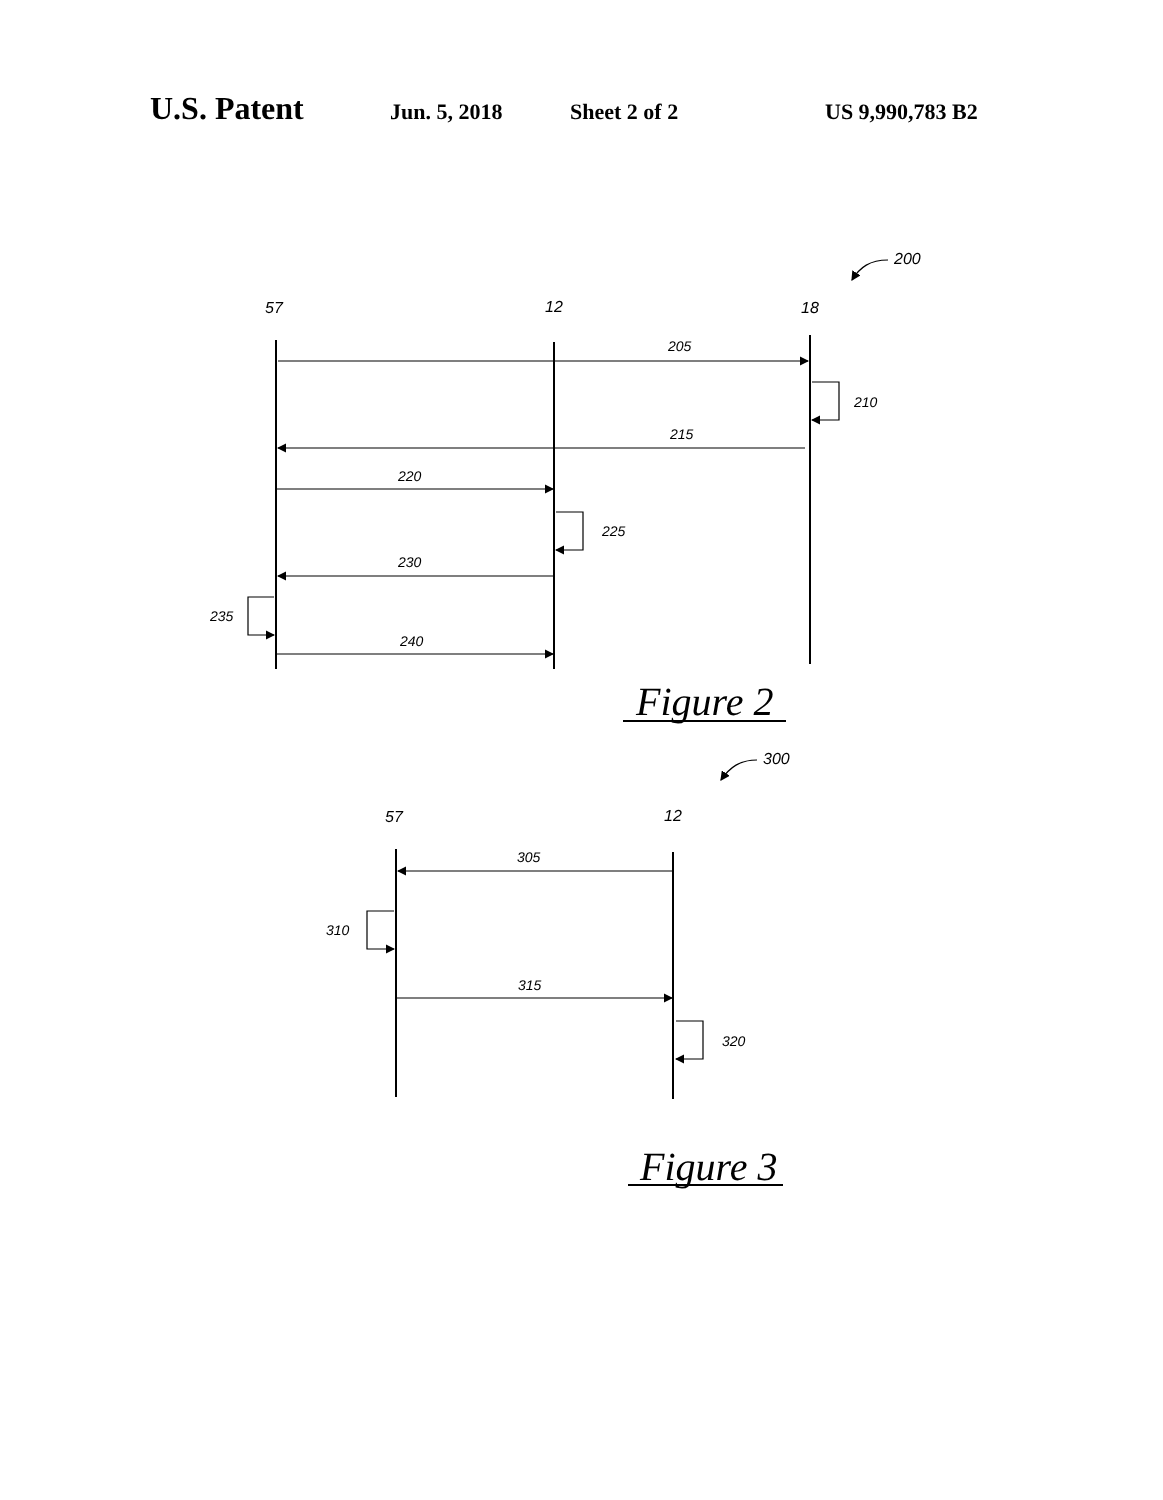U.S. Patent Jun. 5, 2018 Sheet 2 of 2 US 9,990,783 B2
200
57
12
18
205
210
215
220
225
230
235
240
Figure 2
300
57
12
305
310
315
320
Figure 3